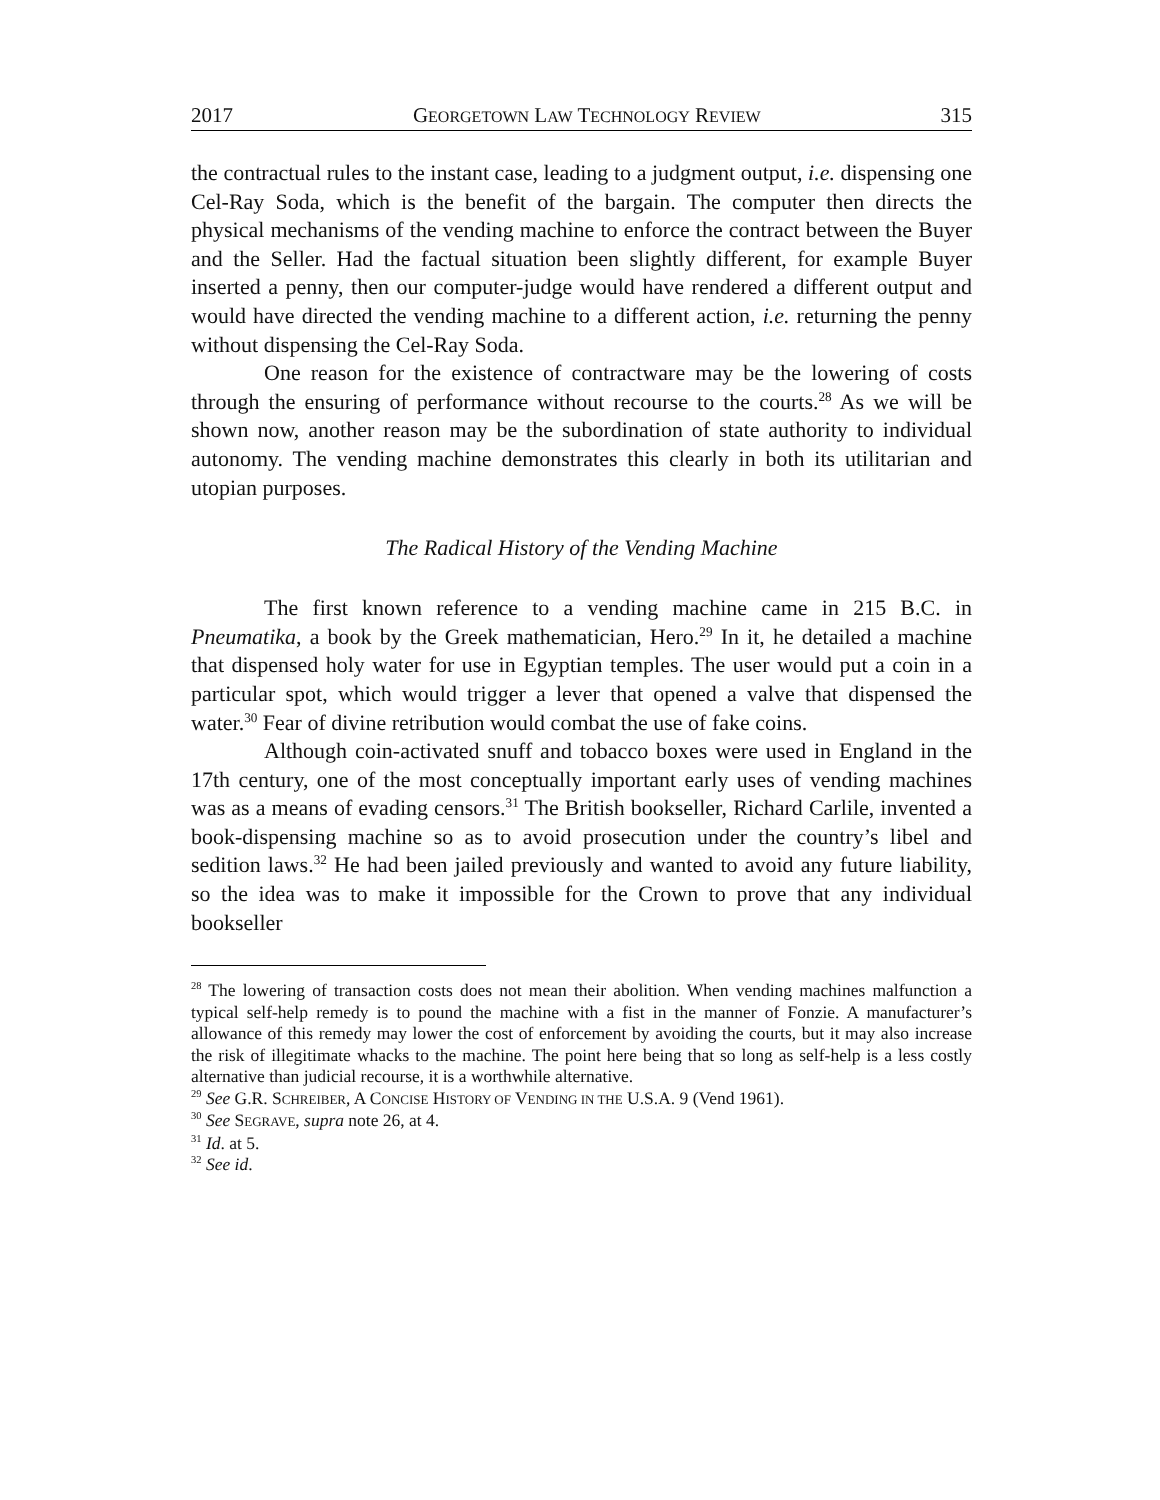2017 GEORGETOWN LAW TECHNOLOGY REVIEW 315
the contractual rules to the instant case, leading to a judgment output, i.e. dispensing one Cel-Ray Soda, which is the benefit of the bargain. The computer then directs the physical mechanisms of the vending machine to enforce the contract between the Buyer and the Seller. Had the factual situation been slightly different, for example Buyer inserted a penny, then our computer-judge would have rendered a different output and would have directed the vending machine to a different action, i.e. returning the penny without dispensing the Cel-Ray Soda.
One reason for the existence of contractware may be the lowering of costs through the ensuring of performance without recourse to the courts.<sup>28</sup> As we will be shown now, another reason may be the subordination of state authority to individual autonomy. The vending machine demonstrates this clearly in both its utilitarian and utopian purposes.
The Radical History of the Vending Machine
The first known reference to a vending machine came in 215 B.C. in Pneumatika, a book by the Greek mathematician, Hero.<sup>29</sup> In it, he detailed a machine that dispensed holy water for use in Egyptian temples. The user would put a coin in a particular spot, which would trigger a lever that opened a valve that dispensed the water.<sup>30</sup> Fear of divine retribution would combat the use of fake coins.
Although coin-activated snuff and tobacco boxes were used in England in the 17th century, one of the most conceptually important early uses of vending machines was as a means of evading censors.<sup>31</sup> The British bookseller, Richard Carlile, invented a book-dispensing machine so as to avoid prosecution under the country’s libel and sedition laws.<sup>32</sup> He had been jailed previously and wanted to avoid any future liability, so the idea was to make it impossible for the Crown to prove that any individual bookseller
<sup>28</sup> The lowering of transaction costs does not mean their abolition. When vending machines malfunction a typical self-help remedy is to pound the machine with a fist in the manner of Fonzie. A manufacturer’s allowance of this remedy may lower the cost of enforcement by avoiding the courts, but it may also increase the risk of illegitimate whacks to the machine. The point here being that so long as self-help is a less costly alternative than judicial recourse, it is a worthwhile alternative.
<sup>29</sup> See G.R. SCHREIBER, A CONCISE HISTORY OF VENDING IN THE U.S.A. 9 (Vend 1961).
<sup>30</sup> See SEGRAVE, supra note 26, at 4.
<sup>31</sup> Id. at 5.
<sup>32</sup> See id.